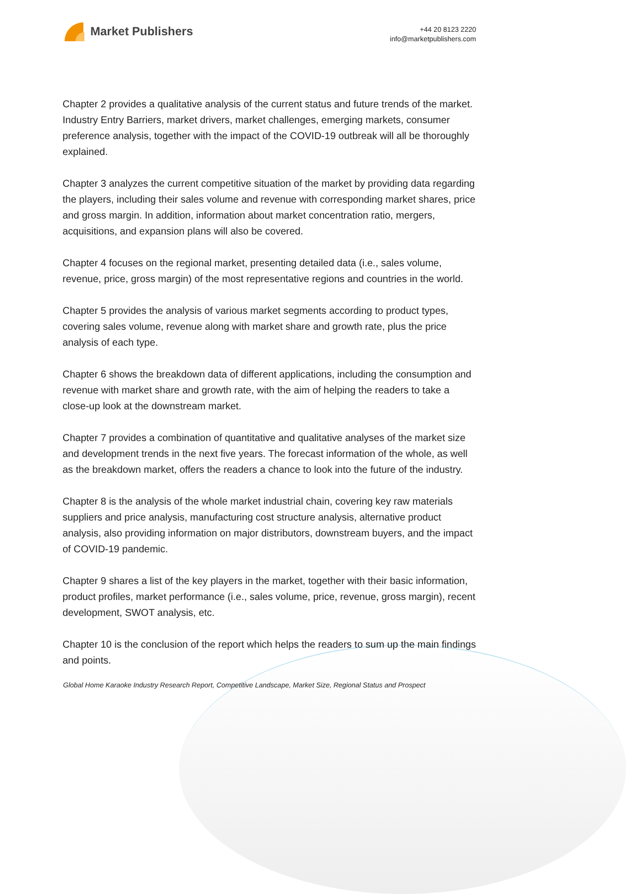Market Publishers
+44 20 8123 2220
info@marketpublishers.com
Chapter 2 provides a qualitative analysis of the current status and future trends of the market. Industry Entry Barriers, market drivers, market challenges, emerging markets, consumer preference analysis, together with the impact of the COVID-19 outbreak will all be thoroughly explained.
Chapter 3 analyzes the current competitive situation of the market by providing data regarding the players, including their sales volume and revenue with corresponding market shares, price and gross margin. In addition, information about market concentration ratio, mergers, acquisitions, and expansion plans will also be covered.
Chapter 4 focuses on the regional market, presenting detailed data (i.e., sales volume, revenue, price, gross margin) of the most representative regions and countries in the world.
Chapter 5 provides the analysis of various market segments according to product types, covering sales volume, revenue along with market share and growth rate, plus the price analysis of each type.
Chapter 6 shows the breakdown data of different applications, including the consumption and revenue with market share and growth rate, with the aim of helping the readers to take a close-up look at the downstream market.
Chapter 7 provides a combination of quantitative and qualitative analyses of the market size and development trends in the next five years. The forecast information of the whole, as well as the breakdown market, offers the readers a chance to look into the future of the industry.
Chapter 8 is the analysis of the whole market industrial chain, covering key raw materials suppliers and price analysis, manufacturing cost structure analysis, alternative product analysis, also providing information on major distributors, downstream buyers, and the impact of COVID-19 pandemic.
Chapter 9 shares a list of the key players in the market, together with their basic information, product profiles, market performance (i.e., sales volume, price, revenue, gross margin), recent development, SWOT analysis, etc.
Chapter 10 is the conclusion of the report which helps the readers to sum up the main findings and points.
Global Home Karaoke Industry Research Report, Competitive Landscape, Market Size, Regional Status and Prospect